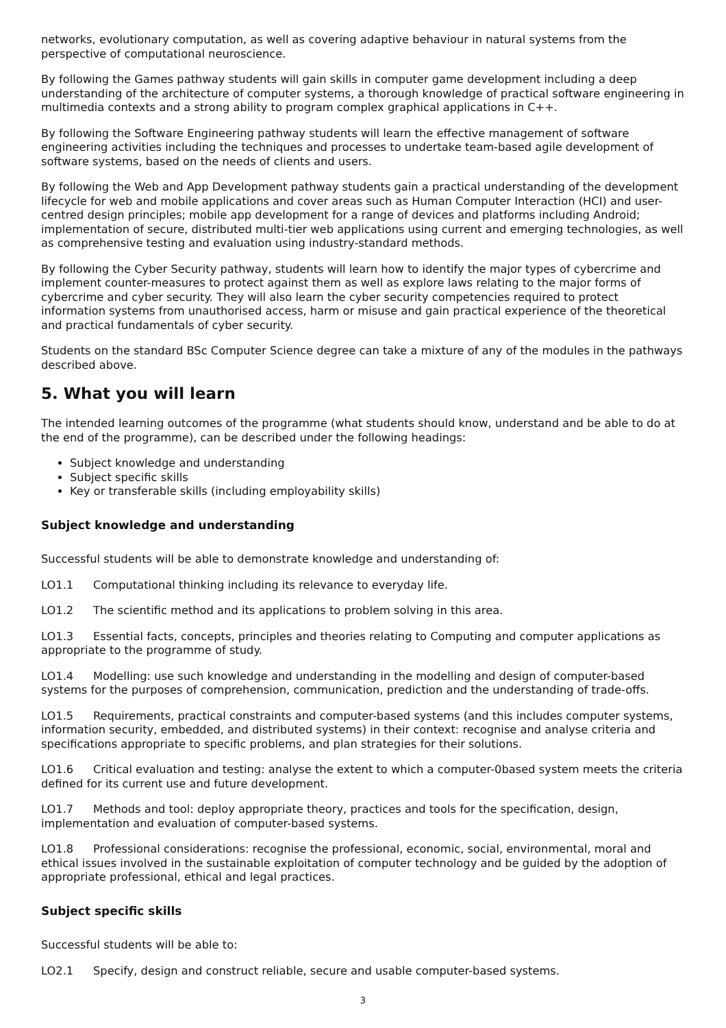networks, evolutionary computation, as well as covering adaptive behaviour in natural systems from the perspective of computational neuroscience.
By following the Games pathway students will gain skills in computer game development including a deep understanding of the architecture of computer systems, a thorough knowledge of practical software engineering in multimedia contexts and a strong ability to program complex graphical applications in C++.
By following the Software Engineering pathway students will learn the effective management of software engineering activities including the techniques and processes to undertake team-based agile development of software systems, based on the needs of clients and users.
By following the Web and App Development pathway students gain a practical understanding of the development lifecycle for web and mobile applications and cover areas such as Human Computer Interaction (HCI) and user-centred design principles; mobile app development for a range of devices and platforms including Android; implementation of secure, distributed multi-tier web applications using current and emerging technologies, as well as comprehensive testing and evaluation using industry-standard methods.
By following the Cyber Security pathway, students will learn how to identify the major types of cybercrime and implement counter-measures to protect against them as well as explore laws relating to the major forms of cybercrime and cyber security. They will also learn the cyber security competencies required to protect information systems from unauthorised access, harm or misuse and gain practical experience of the theoretical and practical fundamentals of cyber security.
Students on the standard BSc Computer Science degree can take a mixture of any of the modules in the pathways described above.
5. What you will learn
The intended learning outcomes of the programme (what students should know, understand and be able to do at the end of the programme), can be described under the following headings:
Subject knowledge and understanding
Subject specific skills
Key or transferable skills (including employability skills)
Subject knowledge and understanding
Successful students will be able to demonstrate knowledge and understanding of:
LO1.1 Computational thinking including its relevance to everyday life.
LO1.2 The scientific method and its applications to problem solving in this area.
LO1.3 Essential facts, concepts, principles and theories relating to Computing and computer applications as appropriate to the programme of study.
LO1.4 Modelling: use such knowledge and understanding in the modelling and design of computer-based systems for the purposes of comprehension, communication, prediction and the understanding of trade-offs.
LO1.5 Requirements, practical constraints and computer-based systems (and this includes computer systems, information security, embedded, and distributed systems) in their context: recognise and analyse criteria and specifications appropriate to specific problems, and plan strategies for their solutions.
LO1.6 Critical evaluation and testing: analyse the extent to which a computer-0based system meets the criteria defined for its current use and future development.
LO1.7 Methods and tool: deploy appropriate theory, practices and tools for the specification, design, implementation and evaluation of computer-based systems.
LO1.8 Professional considerations: recognise the professional, economic, social, environmental, moral and ethical issues involved in the sustainable exploitation of computer technology and be guided by the adoption of appropriate professional, ethical and legal practices.
Subject specific skills
Successful students will be able to:
LO2.1 Specify, design and construct reliable, secure and usable computer-based systems.
3